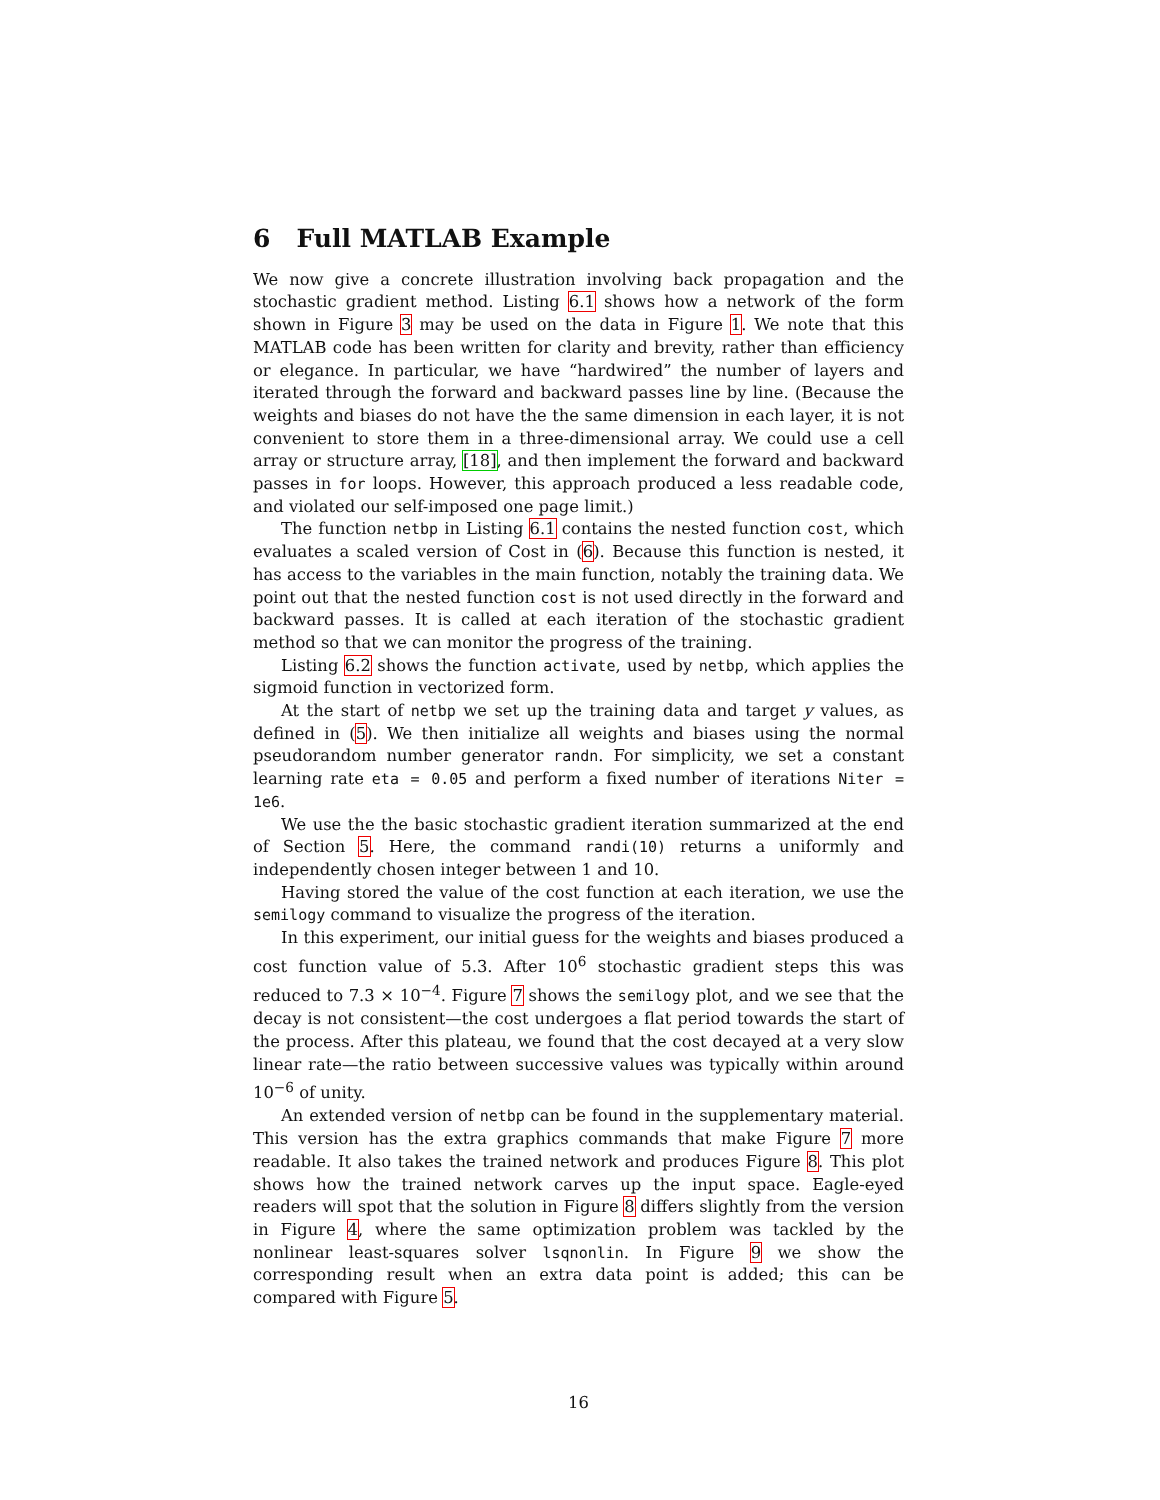6 Full MATLAB Example
We now give a concrete illustration involving back propagation and the stochastic gradient method. Listing 6.1 shows how a network of the form shown in Figure 3 may be used on the data in Figure 1. We note that this MATLAB code has been written for clarity and brevity, rather than efficiency or elegance. In particular, we have “hardwired” the number of layers and iterated through the forward and backward passes line by line. (Because the weights and biases do not have the the same dimension in each layer, it is not convenient to store them in a three-dimensional array. We could use a cell array or structure array, [18], and then implement the forward and backward passes in for loops. However, this approach produced a less readable code, and violated our self-imposed one page limit.)
The function netbp in Listing 6.1 contains the nested function cost, which evaluates a scaled version of Cost in (6). Because this function is nested, it has access to the variables in the main function, notably the training data. We point out that the nested function cost is not used directly in the forward and backward passes. It is called at each iteration of the stochastic gradient method so that we can monitor the progress of the training.
Listing 6.2 shows the function activate, used by netbp, which applies the sigmoid function in vectorized form.
At the start of netbp we set up the training data and target y values, as defined in (5). We then initialize all weights and biases using the normal pseudorandom number generator randn. For simplicity, we set a constant learning rate eta = 0.05 and perform a fixed number of iterations Niter = 1e6.
We use the the basic stochastic gradient iteration summarized at the end of Section 5. Here, the command randi(10) returns a uniformly and independently chosen integer between 1 and 10.
Having stored the value of the cost function at each iteration, we use the semilogy command to visualize the progress of the iteration.
In this experiment, our initial guess for the weights and biases produced a cost function value of 5.3. After 10<sup>6</sup> stochastic gradient steps this was reduced to 7.3 × 10<sup>−4</sup>. Figure 7 shows the semilogy plot, and we see that the decay is not consistent—the cost undergoes a flat period towards the start of the process. After this plateau, we found that the cost decayed at a very slow linear rate—the ratio between successive values was typically within around 10<sup>−6</sup> of unity.
An extended version of netbp can be found in the supplementary material. This version has the extra graphics commands that make Figure 7 more readable. It also takes the trained network and produces Figure 8. This plot shows how the trained network carves up the input space. Eagle-eyed readers will spot that the solution in Figure 8 differs slightly from the version in Figure 4, where the same optimization problem was tackled by the nonlinear least-squares solver lsqnonlin. In Figure 9 we show the corresponding result when an extra data point is added; this can be compared with Figure 5.
16